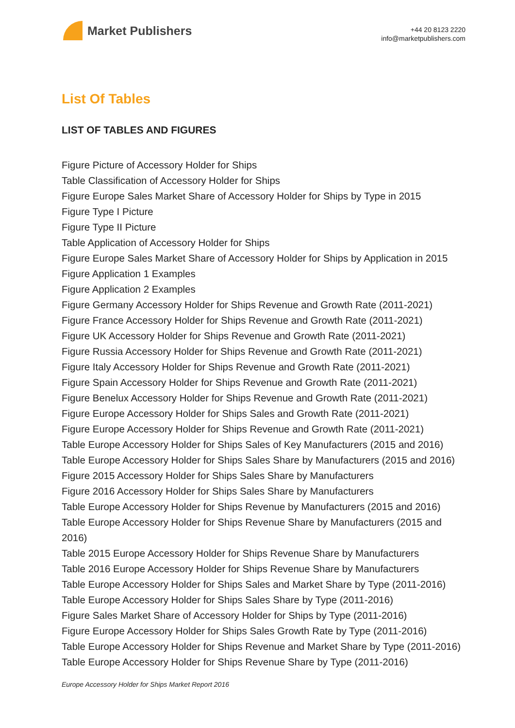Market Publishers
+44 20 8123 2220
info@marketpublishers.com
List Of Tables
LIST OF TABLES AND FIGURES
Figure Picture of Accessory Holder for Ships
Table Classification of Accessory Holder for Ships
Figure Europe Sales Market Share of Accessory Holder for Ships by Type in 2015
Figure Type I Picture
Figure Type II Picture
Table Application of Accessory Holder for Ships
Figure Europe Sales Market Share of Accessory Holder for Ships by Application in 2015
Figure Application 1 Examples
Figure Application 2 Examples
Figure Germany Accessory Holder for Ships Revenue and Growth Rate (2011-2021)
Figure France Accessory Holder for Ships Revenue and Growth Rate (2011-2021)
Figure UK Accessory Holder for Ships Revenue and Growth Rate (2011-2021)
Figure Russia Accessory Holder for Ships Revenue and Growth Rate (2011-2021)
Figure Italy Accessory Holder for Ships Revenue and Growth Rate (2011-2021)
Figure Spain Accessory Holder for Ships Revenue and Growth Rate (2011-2021)
Figure Benelux Accessory Holder for Ships Revenue and Growth Rate (2011-2021)
Figure Europe Accessory Holder for Ships Sales and Growth Rate (2011-2021)
Figure Europe Accessory Holder for Ships Revenue and Growth Rate (2011-2021)
Table Europe Accessory Holder for Ships Sales of Key Manufacturers (2015 and 2016)
Table Europe Accessory Holder for Ships Sales Share by Manufacturers (2015 and 2016)
Figure 2015 Accessory Holder for Ships Sales Share by Manufacturers
Figure 2016 Accessory Holder for Ships Sales Share by Manufacturers
Table Europe Accessory Holder for Ships Revenue by Manufacturers (2015 and 2016)
Table Europe Accessory Holder for Ships Revenue Share by Manufacturers (2015 and 2016)
Table 2015 Europe Accessory Holder for Ships Revenue Share by Manufacturers
Table 2016 Europe Accessory Holder for Ships Revenue Share by Manufacturers
Table Europe Accessory Holder for Ships Sales and Market Share by Type (2011-2016)
Table Europe Accessory Holder for Ships Sales Share by Type (2011-2016)
Figure Sales Market Share of Accessory Holder for Ships by Type (2011-2016)
Figure Europe Accessory Holder for Ships Sales Growth Rate by Type (2011-2016)
Table Europe Accessory Holder for Ships Revenue and Market Share by Type (2011-2016)
Table Europe Accessory Holder for Ships Revenue Share by Type (2011-2016)
Europe Accessory Holder for Ships Market Report 2016